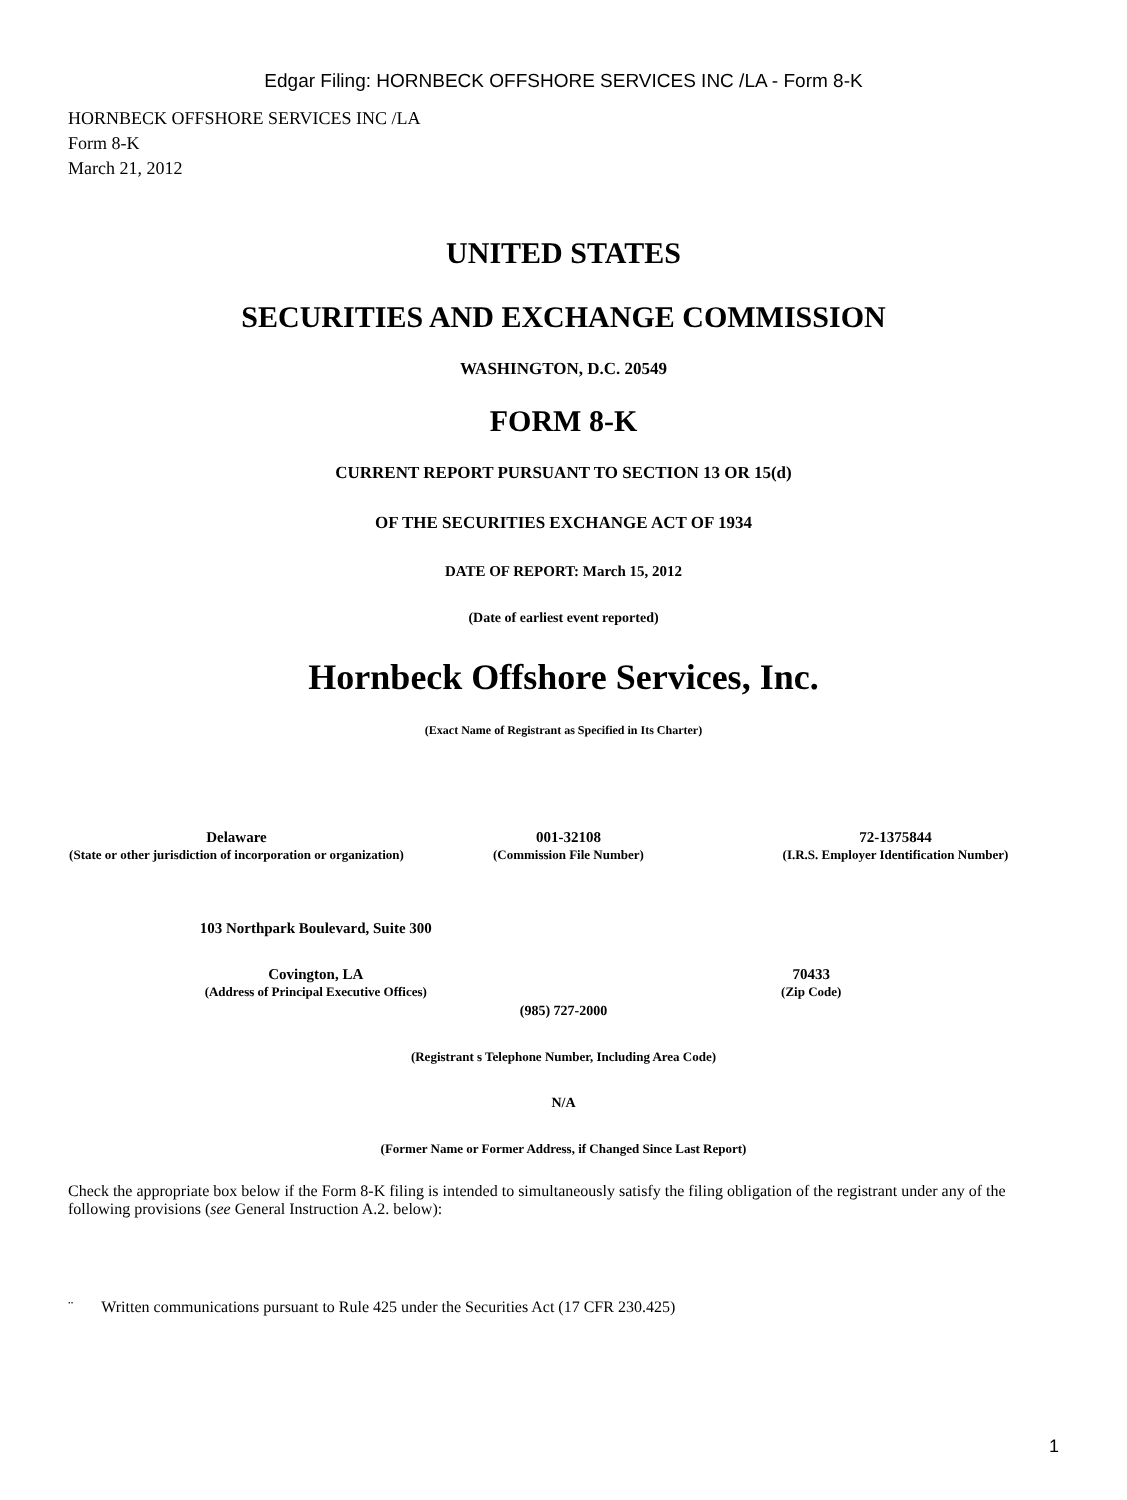Edgar Filing: HORNBECK OFFSHORE SERVICES INC /LA - Form 8-K
HORNBECK OFFSHORE SERVICES INC /LA
Form 8-K
March 21, 2012
UNITED STATES
SECURITIES AND EXCHANGE COMMISSION
WASHINGTON, D.C. 20549
FORM 8-K
CURRENT REPORT PURSUANT TO SECTION 13 OR 15(d)
OF THE SECURITIES EXCHANGE ACT OF 1934
DATE OF REPORT: March 15, 2012
(Date of earliest event reported)
Hornbeck Offshore Services, Inc.
(Exact Name of Registrant as Specified in Its Charter)
| Delaware (State or other jurisdiction of incorporation or organization) | 001-32108 (Commission File Number) | 72-1375844 (I.R.S. Employer Identification Number) |
| 103 Northpark Boulevard, Suite 300 | |
| Covington, LA (Address of Principal Executive Offices) | 70433 (Zip Code) |
(985) 727-2000
(Registrant s Telephone Number, Including Area Code)
N/A
(Former Name or Former Address, if Changed Since Last Report)
Check the appropriate box below if the Form 8-K filing is intended to simultaneously satisfy the filing obligation of the registrant under any of the following provisions (see General Instruction A.2. below):
¨ Written communications pursuant to Rule 425 under the Securities Act (17 CFR 230.425)
1